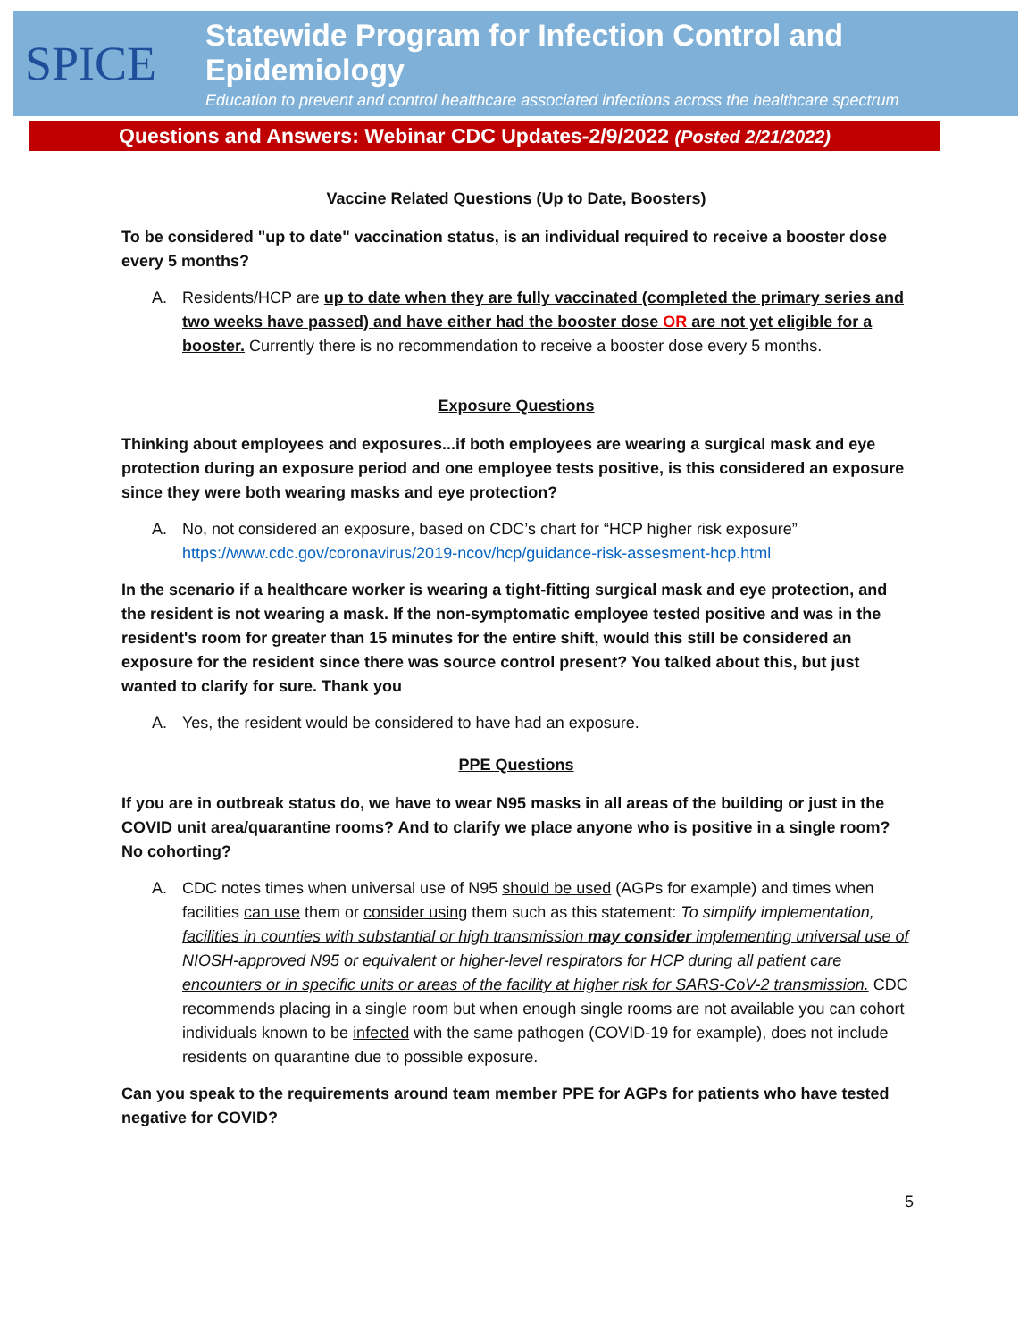SPICE
Statewide Program for Infection Control and Epidemiology
Education to prevent and control healthcare associated infections across the healthcare spectrum
Questions and Answers: Webinar CDC Updates-2/9/2022 (Posted 2/21/2022)
Vaccine Related Questions (Up to Date, Boosters)
To be considered "up to date" vaccination status, is an individual required to receive a booster dose every 5 months?
A. Residents/HCP are up to date when they are fully vaccinated (completed the primary series and two weeks have passed) and have either had the booster dose OR are not yet eligible for a booster. Currently there is no recommendation to receive a booster dose every 5 months.
Exposure Questions
Thinking about employees and exposures...if both employees are wearing a surgical mask and eye protection during an exposure period and one employee tests positive, is this considered an exposure since they were both wearing masks and eye protection?
A. No, not considered an exposure, based on CDC’s chart for “HCP higher risk exposure” https://www.cdc.gov/coronavirus/2019-ncov/hcp/guidance-risk-assesment-hcp.html
In the scenario if a healthcare worker is wearing a tight-fitting surgical mask and eye protection, and the resident is not wearing a mask. If the non-symptomatic employee tested positive and was in the resident's room for greater than 15 minutes for the entire shift, would this still be considered an exposure for the resident since there was source control present? You talked about this, but just wanted to clarify for sure. Thank you
A. Yes, the resident would be considered to have had an exposure.
PPE Questions
If you are in outbreak status do, we have to wear N95 masks in all areas of the building or just in the COVID unit area/quarantine rooms? And to clarify we place anyone who is positive in a single room? No cohorting?
A. CDC notes times when universal use of N95 should be used (AGPs for example) and times when facilities can use them or consider using them such as this statement: To simplify implementation, facilities in counties with substantial or high transmission may consider implementing universal use of NIOSH-approved N95 or equivalent or higher-level respirators for HCP during all patient care encounters or in specific units or areas of the facility at higher risk for SARS-CoV-2 transmission. CDC recommends placing in a single room but when enough single rooms are not available you can cohort individuals known to be infected with the same pathogen (COVID-19 for example), does not include residents on quarantine due to possible exposure.
Can you speak to the requirements around team member PPE for AGPs for patients who have tested negative for COVID?
5